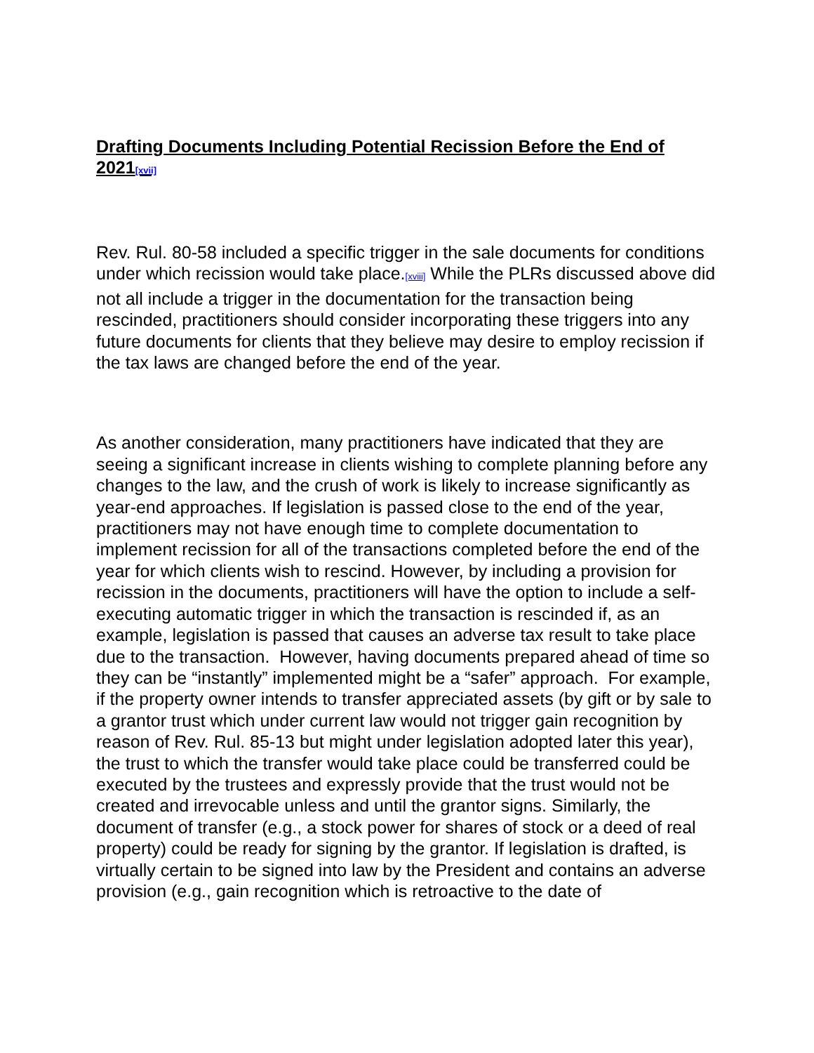Drafting Documents Including Potential Recission Before the End of 2021[xvii]
Rev. Rul. 80-58 included a specific trigger in the sale documents for conditions under which recission would take place.[xviii] While the PLRs discussed above did not all include a trigger in the documentation for the transaction being rescinded, practitioners should consider incorporating these triggers into any future documents for clients that they believe may desire to employ recission if the tax laws are changed before the end of the year.
As another consideration, many practitioners have indicated that they are seeing a significant increase in clients wishing to complete planning before any changes to the law, and the crush of work is likely to increase significantly as year-end approaches. If legislation is passed close to the end of the year, practitioners may not have enough time to complete documentation to implement recission for all of the transactions completed before the end of the year for which clients wish to rescind. However, by including a provision for recission in the documents, practitioners will have the option to include a self-executing automatic trigger in which the transaction is rescinded if, as an example, legislation is passed that causes an adverse tax result to take place due to the transaction. However, having documents prepared ahead of time so they can be “instantly” implemented might be a “safer” approach. For example, if the property owner intends to transfer appreciated assets (by gift or by sale to a grantor trust which under current law would not trigger gain recognition by reason of Rev. Rul. 85-13 but might under legislation adopted later this year), the trust to which the transfer would take place could be transferred could be executed by the trustees and expressly provide that the trust would not be created and irrevocable unless and until the grantor signs. Similarly, the document of transfer (e.g., a stock power for shares of stock or a deed of real property) could be ready for signing by the grantor. If legislation is drafted, is virtually certain to be signed into law by the President and contains an adverse provision (e.g., gain recognition which is retroactive to the date of